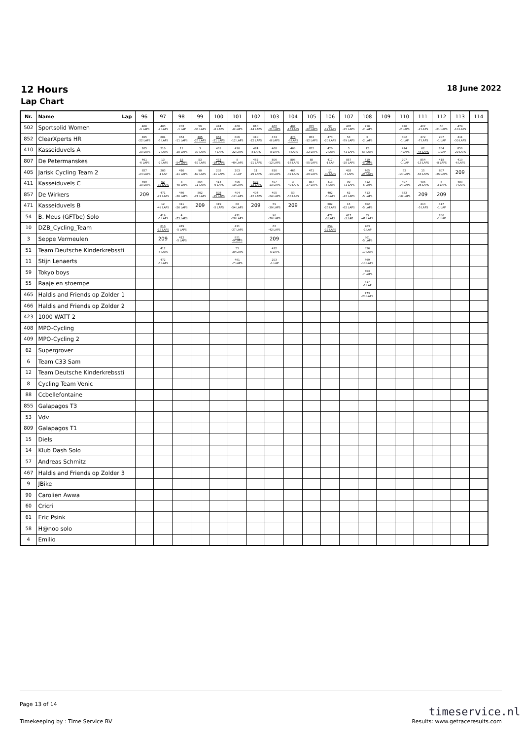12 Hours 18 June 2022
Lap Chart
| Nr. | Name Lap | 96 | 97 | 98 | 99 | 100 | 101 | 102 | 103 | 104 | 105 | 106 | 107 | 108 | 109 | 110 | 111 | 112 | 113 | 114 |
| --- | --- | --- | --- | --- | --- | --- | --- | --- | --- | --- | --- | --- | --- | --- | --- | --- | --- | --- | --- | --- |
| 502 | Sportsolid Women | 406 -9 LAPS | 403 -7 LAPS | 203 -1 LAP | 59 -38 LAPS | 474 -8 LAPS | 468 -8 LAPS | 810 -14 LAPS | 462 -21 LAPS | 407 -13 LAPS | 205 -22 LAPS | 52 -12 LAPS | 405 -25 LAPS | 210 -2 LAPS | | 420 -2 LAPS | 422 -2 LAPS | 60 -81 LAPS | 474 -10 LAPS | |
| 852 | ClearXperts HR | 405 -22 LAPS | 801 -5 LAPS | 854 -11 LAPS | 405 -23 LAPS | 852 -21 LAPS | 806 -12 LAPS | 410 -22 LAPS | 474 -8 LAPS | 474 -8 LAPS | 854 -12 LAPS | 473 -20 LAPS | 53 -59 LAPS | 5 -2 LAPS | | 802 -1 LAP | 472 -7 LAPS | 207 -1 LAP | 411 -30 LAPS | |
| 410 | Kasseiduvels A | 205 -20 LAPS | 210 -2 LAPS | 11 -28 LAPS | 3 -39 LAPS | 461 -7 LAPS | 410 -22 LAPS | 474 -8 LAPS | 468 -8 LAPS | 468 -8 LAPS | 852 -22 LAPS | 420 -2 LAPS | 3 -41 LAPS | 12 -53 LAPS | | 414 -7 LAPS | 62 -44 LAPS | 204 -1 LAP | 856 -20 LAPS | |
| 807 | De Petermanskes | 461 -6 LAPS | 13 -2 LAPS | 15 -54 LAPS | 53 -57 LAPS | 473 -19 LAPS | 8 -49 LAPS | 462 -21 LAPS | 806 -12 LAPS | 808 -16 LAPS | 88 -55 LAPS | 417 -1 LAP | 857 -28 LAPS | 419 -5 LAPS | | 207 -1 LAP | 854 -13 LAPS | 418 -8 LAPS | 419 -6 LAPS | |
| 405 | Jarisk Cycling Team 2 | 857 -24 LAPS | 203 -1 LAP | 410 -21 LAPS | 90 -69 LAPS | 205 -21 LAPS | 203 -1 LAP | 11 -29 LAPS | 810 -14 LAPS | 465 -32 LAPS | 471 -29 LAPS | 11 -30 LAPS | 403 -7 LAPS | 405 -25 LAPS | | 52 -14 LAPS | 15 -63 LAPS | 807 -25 LAPS | 209 | |
| 411 | Kasseiduvels C | 469 -10 LAPS | 62 -37 LAPS | 8 -48 LAPS | 854 -11 LAPS | 414 -6 LAPS | 406 -10 LAPS | 502 -22 LAPS | 407 -13 LAPS | 3 -40 LAPS | 857 -27 LAPS | 413 -5 LAPS | 90 -71 LAPS | 412 -5 LAPS | | 407 -14 LAPS | 405 -26 LAPS | 5 -3 LAPS | 403 -7 LAPS | |
| 857 | De Wirkers | 209 | 471 -27 LAPS | 466 -30 LAPS | 502 -21 LAPS | 808 -15 LAPS | 404 -12 LAPS | 404 -12 LAPS | 405 -24 LAPS | 53 -58 LAPS | | 402 -5 LAPS | 62 -43 LAPS | 413 -5 LAPS | | 853 -10 LAPS | 209 | 209 | | |
| 471 | Kasseiduvels B | | 12 -49 LAPS | 411 -26 LAPS | 209 | 419 -5 LAPS | 88 -54 LAPS | 209 | 59 -39 LAPS | 209 | | 502 -23 LAPS | 15 -62 LAPS | 402 -5 LAPS | | | 413 -5 LAPS | 417 -1 LAP | | |
| 54 | B. Meus (GFTbe) Solo | | 419 -5 LAPS | 4 -73 LAPS | | | 471 -28 LAPS | | 90 -70 LAPS | | | 472 -6 LAPS | 417 -1 LAP | 55 -41 LAPS | | | | 206 -1 LAP | | |
| 10 | DZB_Cycling_Team | | 810 -13 LAPS | 419 -5 LAPS | | | 411 -27 LAPS | | 62 -42 LAPS | | | 854 -12 LAPS | | 203 -1 LAP | | | | | | |
| 3 | Seppe Vermeulen | | 209 | 412 -5 LAPS | | | 851 -9 LAPS | | 209 | | | | | 801 -5 LAPS | | | | | | |
| 51 | Team Deutsche Kinderkrebssti | | 412 -5 LAPS | | | | 55 -39 LAPS | | 412 -5 LAPS | | | | | 856 -19 LAPS | | | | | | |
| 11 | Stijn Lenaerts | | 472 -5 LAPS | | | | 461 -7 LAPS | | 203 -1 LAP | | | | | 469 -10 LAPS | | | | | | |
| 59 | Tokyo boys | | | | | | | | | | | | | 403 -7 LAPS | | | | | | |
| 55 | Raaje en stoempe | | | | | | | | | | | | | 417 -1 LAP | | | | | | |
| 465 | Haldis and Friends op Zolder 1 | | | | | | | | | | | | | 473 -20 LAPS | | | | | | |
| 466 | Haldis and Friends op Zolder 2 | | | | | | | | | | | | | | | | | | | |
| 423 | 1000 WATT 2 | | | | | | | | | | | | | | | | | | | |
| 408 | MPO-Cycling | | | | | | | | | | | | | | | | | | | |
| 409 | MPO-Cycling 2 | | | | | | | | | | | | | | | | | | | |
| 62 | Supergrover | | | | | | | | | | | | | | | | | | | |
| 6 | Team C33 Sam | | | | | | | | | | | | | | | | | | | |
| 12 | Team Deutsche Kinderkrebssti | | | | | | | | | | | | | | | | | | | |
| 8 | Cycling Team Venic | | | | | | | | | | | | | | | | | | | |
| 88 | Ccbellefontaine | | | | | | | | | | | | | | | | | | | |
| 855 | Galapagos T3 | | | | | | | | | | | | | | | | | | | |
| 53 | Vdv | | | | | | | | | | | | | | | | | | | |
| 809 | Galapagos T1 | | | | | | | | | | | | | | | | | | | |
| 15 | Diels | | | | | | | | | | | | | | | | | | | |
| 14 | Klub Dash Solo | | | | | | | | | | | | | | | | | | | |
| 57 | Andreas Schmitz | | | | | | | | | | | | | | | | | | | |
| 467 | Haldis and Friends op Zolder 3 | | | | | | | | | | | | | | | | | | | |
| 9 | JBike | | | | | | | | | | | | | | | | | | | |
| 90 | Carolien Awwa | | | | | | | | | | | | | | | | | | | |
| 60 | Cricri | | | | | | | | | | | | | | | | | | | |
| 61 | Eric Psink | | | | | | | | | | | | | | | | | | | |
| 58 | H@noo solo | | | | | | | | | | | | | | | | | | | |
| 4 | Emilio | | | | | | | | | | | | | | | | | | | |
Page 13 of 14
Timekeeping by : Time Service BV Results: www.getraceresults.com
timeservice.nl